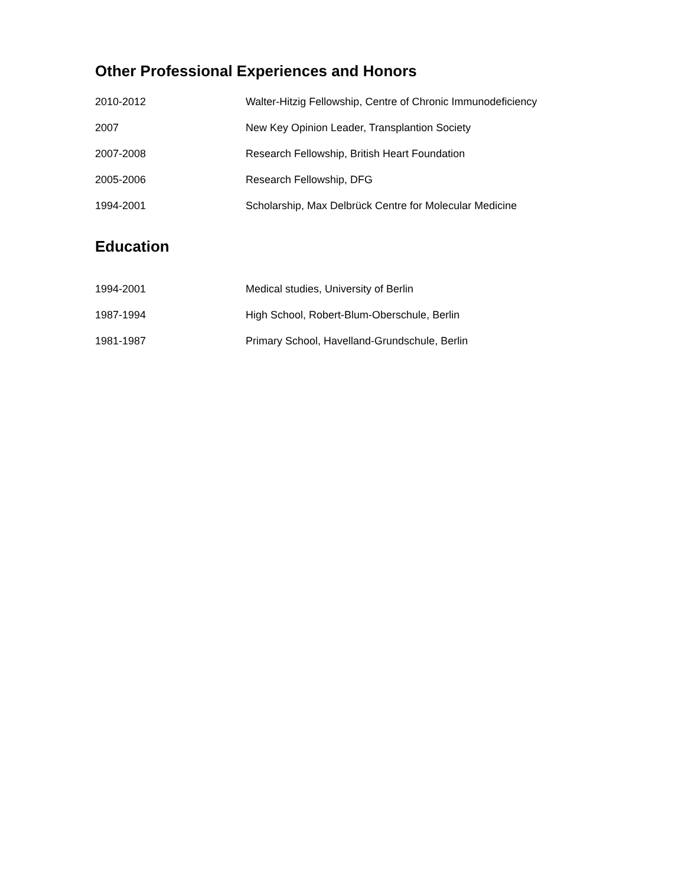Other Professional Experiences and Honors
| 2010-2012 | Walter-Hitzig Fellowship, Centre of Chronic Immunodeficiency |
| 2007 | New Key Opinion Leader, Transplantion Society |
| 2007-2008 | Research Fellowship, British Heart Foundation |
| 2005-2006 | Research Fellowship, DFG |
| 1994-2001 | Scholarship, Max Delbrück Centre for Molecular Medicine |
Education
| 1994-2001 | Medical studies, University of Berlin |
| 1987-1994 | High School, Robert-Blum-Oberschule, Berlin |
| 1981-1987 | Primary School, Havelland-Grundschule, Berlin |